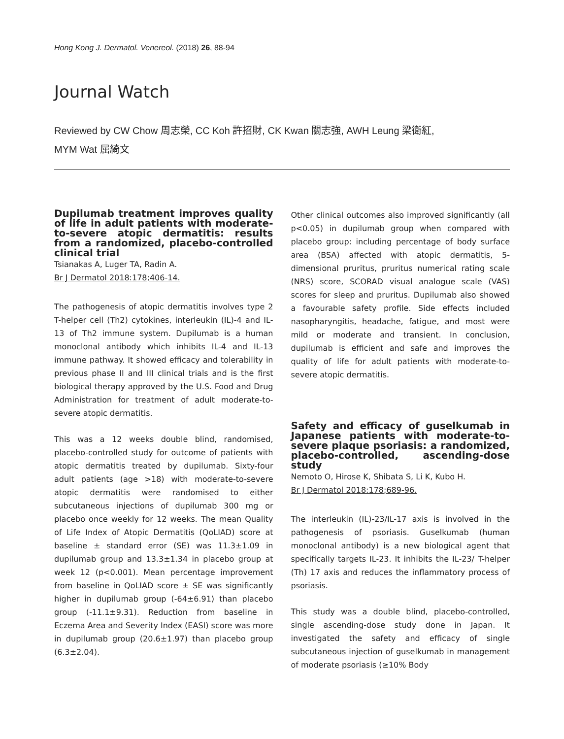Hong Kong J. Dermatol. Venereol. (2018) 26, 88-94
Journal Watch
Reviewed by CW Chow 周志榮, CC Koh 許招財, CK Kwan 關志強, AWH Leung 梁衛紅,
MYM Wat 屈綺文
Dupilumab treatment improves quality of life in adult patients with moderate-to-severe atopic dermatitis: results from a randomized, placebo-controlled clinical trial
Tsianakas A, Luger TA, Radin A.
Br J Dermatol 2018:178;406-14.
The pathogenesis of atopic dermatitis involves type 2 T-helper cell (Th2) cytokines, interleukin (IL)-4 and IL-13 of Th2 immune system. Dupilumab is a human monoclonal antibody which inhibits IL-4 and IL-13 immune pathway. It showed efficacy and tolerability in previous phase II and III clinical trials and is the first biological therapy approved by the U.S. Food and Drug Administration for treatment of adult moderate-to-severe atopic dermatitis.
This was a 12 weeks double blind, randomised, placebo-controlled study for outcome of patients with atopic dermatitis treated by dupilumab. Sixty-four adult patients (age >18) with moderate-to-severe atopic dermatitis were randomised to either subcutaneous injections of dupilumab 300 mg or placebo once weekly for 12 weeks. The mean Quality of Life Index of Atopic Dermatitis (QoLIAD) score at baseline ± standard error (SE) was 11.3±1.09 in dupilumab group and 13.3±1.34 in placebo group at week 12 (p<0.001). Mean percentage improvement from baseline in QoLIAD score ± SE was significantly higher in dupilumab group (-64±6.91) than placebo group (-11.1±9.31). Reduction from baseline in Eczema Area and Severity Index (EASI) score was more in dupilumab group (20.6±1.97) than placebo group (6.3±2.04).
Other clinical outcomes also improved significantly (all p<0.05) in dupilumab group when compared with placebo group: including percentage of body surface area (BSA) affected with atopic dermatitis, 5-dimensional pruritus, pruritus numerical rating scale (NRS) score, SCORAD visual analogue scale (VAS) scores for sleep and pruritus. Dupilumab also showed a favourable safety profile. Side effects included nasopharyngitis, headache, fatigue, and most were mild or moderate and transient. In conclusion, dupilumab is efficient and safe and improves the quality of life for adult patients with moderate-to-severe atopic dermatitis.
Safety and efficacy of guselkumab in Japanese patients with moderate-to-severe plaque psoriasis: a randomized, placebo-controlled, ascending-dose study
Nemoto O, Hirose K, Shibata S, Li K, Kubo H.
Br J Dermatol 2018:178;689-96.
The interleukin (IL)-23/IL-17 axis is involved in the pathogenesis of psoriasis. Guselkumab (human monoclonal antibody) is a new biological agent that specifically targets IL-23. It inhibits the IL-23/ T-helper (Th) 17 axis and reduces the inflammatory process of psoriasis.
This study was a double blind, placebo-controlled, single ascending-dose study done in Japan. It investigated the safety and efficacy of single subcutaneous injection of guselkumab in management of moderate psoriasis (≥10% Body